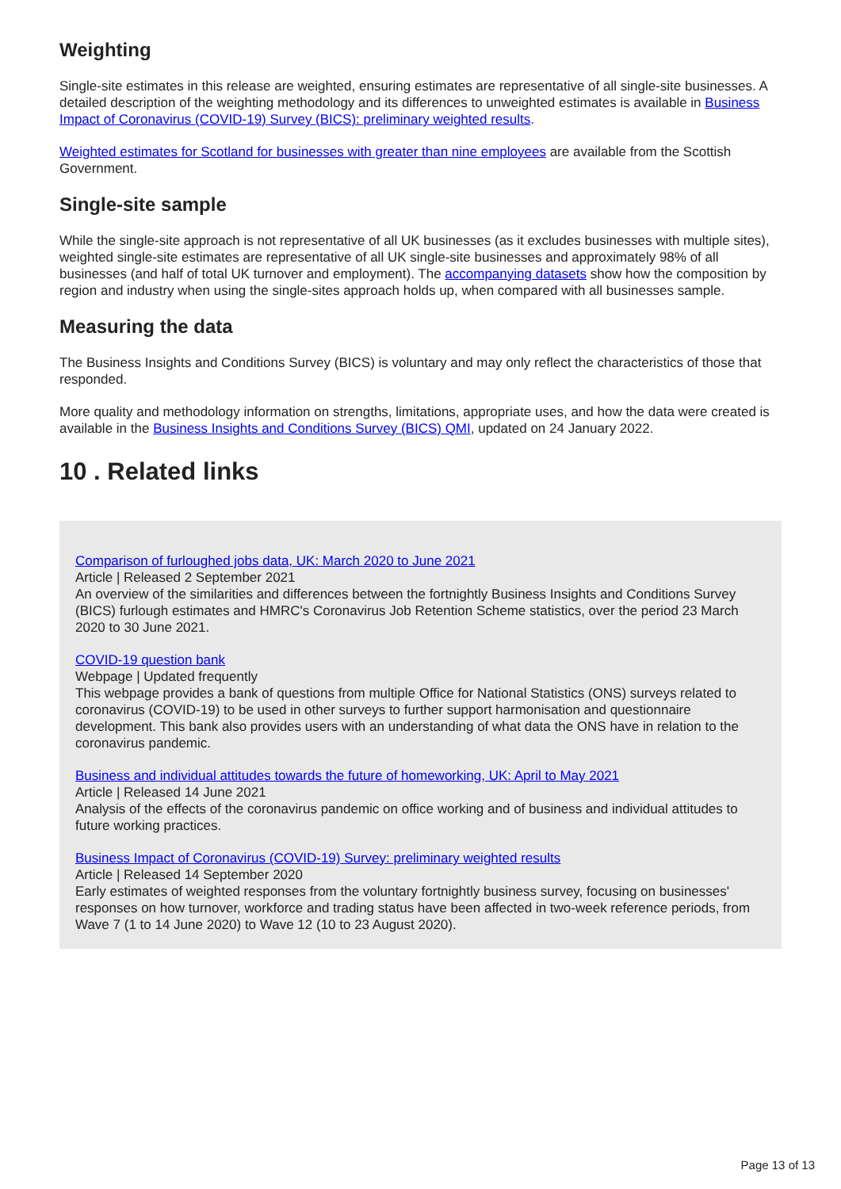Weighting
Single-site estimates in this release are weighted, ensuring estimates are representative of all single-site businesses. A detailed description of the weighting methodology and its differences to unweighted estimates is available in Business Impact of Coronavirus (COVID-19) Survey (BICS): preliminary weighted results.
Weighted estimates for Scotland for businesses with greater than nine employees are available from the Scottish Government.
Single-site sample
While the single-site approach is not representative of all UK businesses (as it excludes businesses with multiple sites), weighted single-site estimates are representative of all UK single-site businesses and approximately 98% of all businesses (and half of total UK turnover and employment). The accompanying datasets show how the composition by region and industry when using the single-sites approach holds up, when compared with all businesses sample.
Measuring the data
The Business Insights and Conditions Survey (BICS) is voluntary and may only reflect the characteristics of those that responded.
More quality and methodology information on strengths, limitations, appropriate uses, and how the data were created is available in the Business Insights and Conditions Survey (BICS) QMI, updated on 24 January 2022.
10 . Related links
Comparison of furloughed jobs data, UK: March 2020 to June 2021
Article | Released 2 September 2021
An overview of the similarities and differences between the fortnightly Business Insights and Conditions Survey (BICS) furlough estimates and HMRC's Coronavirus Job Retention Scheme statistics, over the period 23 March 2020 to 30 June 2021.
COVID-19 question bank
Webpage | Updated frequently
This webpage provides a bank of questions from multiple Office for National Statistics (ONS) surveys related to coronavirus (COVID-19) to be used in other surveys to further support harmonisation and questionnaire development. This bank also provides users with an understanding of what data the ONS have in relation to the coronavirus pandemic.
Business and individual attitudes towards the future of homeworking, UK: April to May 2021
Article | Released 14 June 2021
Analysis of the effects of the coronavirus pandemic on office working and of business and individual attitudes to future working practices.
Business Impact of Coronavirus (COVID-19) Survey: preliminary weighted results
Article | Released 14 September 2020
Early estimates of weighted responses from the voluntary fortnightly business survey, focusing on businesses' responses on how turnover, workforce and trading status have been affected in two-week reference periods, from Wave 7 (1 to 14 June 2020) to Wave 12 (10 to 23 August 2020).
Page 13 of 13